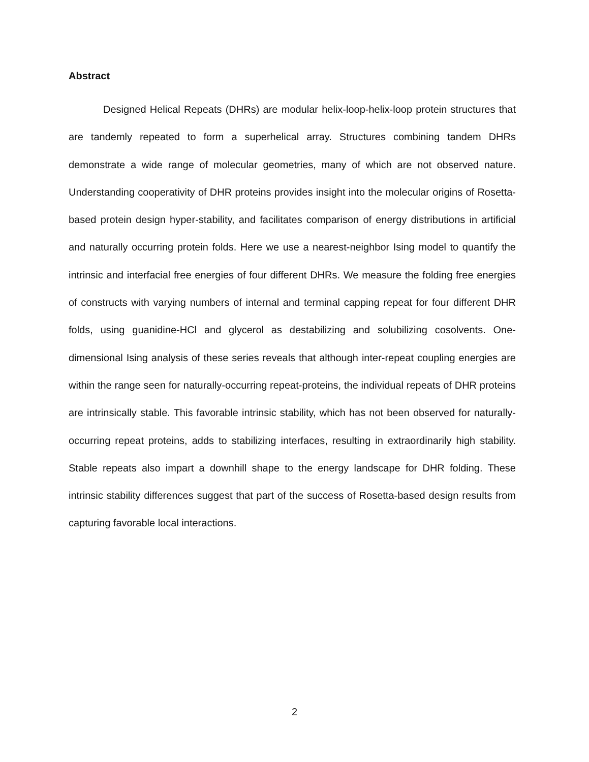Abstract
Designed Helical Repeats (DHRs) are modular helix-loop-helix-loop protein structures that are tandemly repeated to form a superhelical array. Structures combining tandem DHRs demonstrate a wide range of molecular geometries, many of which are not observed nature. Understanding cooperativity of DHR proteins provides insight into the molecular origins of Rosetta-based protein design hyper-stability, and facilitates comparison of energy distributions in artificial and naturally occurring protein folds. Here we use a nearest-neighbor Ising model to quantify the intrinsic and interfacial free energies of four different DHRs. We measure the folding free energies of constructs with varying numbers of internal and terminal capping repeat for four different DHR folds, using guanidine-HCl and glycerol as destabilizing and solubilizing cosolvents. One-dimensional Ising analysis of these series reveals that although inter-repeat coupling energies are within the range seen for naturally-occurring repeat-proteins, the individual repeats of DHR proteins are intrinsically stable. This favorable intrinsic stability, which has not been observed for naturally-occurring repeat proteins, adds to stabilizing interfaces, resulting in extraordinarily high stability. Stable repeats also impart a downhill shape to the energy landscape for DHR folding. These intrinsic stability differences suggest that part of the success of Rosetta-based design results from capturing favorable local interactions.
2